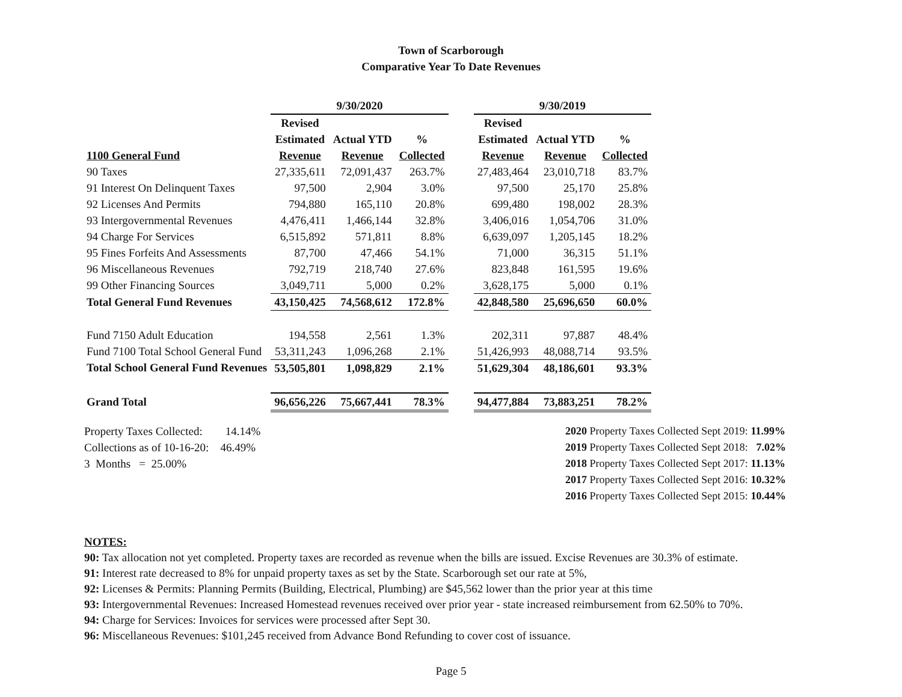Town of Scarborough
Comparative Year To Date Revenues
| | 9/30/2020 | | | | 9/30/2019 | | |
| --- | --- | --- | --- | --- | --- | --- | --- |
| | Revised | | | | Revised | | |
| | Estimated | Actual YTD | % | | Estimated | Actual YTD | % |
| 1100 General Fund | Revenue | Revenue | Collected | | Revenue | Revenue | Collected |
| 90 Taxes | 27,335,611 | 72,091,437 | 263.7% | | 27,483,464 | 23,010,718 | 83.7% |
| 91 Interest On Delinquent Taxes | 97,500 | 2,904 | 3.0% | | 97,500 | 25,170 | 25.8% |
| 92 Licenses And Permits | 794,880 | 165,110 | 20.8% | | 699,480 | 198,002 | 28.3% |
| 93 Intergovernmental Revenues | 4,476,411 | 1,466,144 | 32.8% | | 3,406,016 | 1,054,706 | 31.0% |
| 94 Charge For Services | 6,515,892 | 571,811 | 8.8% | | 6,639,097 | 1,205,145 | 18.2% |
| 95 Fines Forfeits And Assessments | 87,700 | 47,466 | 54.1% | | 71,000 | 36,315 | 51.1% |
| 96 Miscellaneous Revenues | 792,719 | 218,740 | 27.6% | | 823,848 | 161,595 | 19.6% |
| 99 Other Financing Sources | 3,049,711 | 5,000 | 0.2% | | 3,628,175 | 5,000 | 0.1% |
| Total General Fund Revenues | 43,150,425 | 74,568,612 | 172.8% | | 42,848,580 | 25,696,650 | 60.0% |
| Fund 7150 Adult Education | 194,558 | 2,561 | 1.3% | | 202,311 | 97,887 | 48.4% |
| Fund 7100 Total School General Fund | 53,311,243 | 1,096,268 | 2.1% | | 51,426,993 | 48,088,714 | 93.5% |
| Total School General Fund Revenues | 53,505,801 | 1,098,829 | 2.1% | | 51,629,304 | 48,186,601 | 93.3% |
| Grand Total | 96,656,226 | 75,667,441 | 78.3% | | 94,477,884 | 73,883,251 | 78.2% |
Property Taxes Collected: 14.14%
Collections as of 10-16-20: 46.49%
3 Months = 25.00%
2020 Property Taxes Collected Sept 2019: 11.99%
2019 Property Taxes Collected Sept 2018: 7.02%
2018 Property Taxes Collected Sept 2017: 11.13%
2017 Property Taxes Collected Sept 2016: 10.32%
2016 Property Taxes Collected Sept 2015: 10.44%
NOTES:
90: Tax allocation not yet completed. Property taxes are recorded as revenue when the bills are issued. Excise Revenues are 30.3% of estimate.
91: Interest rate decreased to 8% for unpaid property taxes as set by the State. Scarborough set our rate at 5%,
92: Licenses & Permits: Planning Permits (Building, Electrical, Plumbing) are $45,562 lower than the prior year at this time
93: Intergovernmental Revenues: Increased Homestead revenues received over prior year - state increased reimbursement from 62.50% to 70%.
94: Charge for Services: Invoices for services were processed after Sept 30.
96: Miscellaneous Revenues: $101,245 received from Advance Bond Refunding to cover cost of issuance.
Page 5